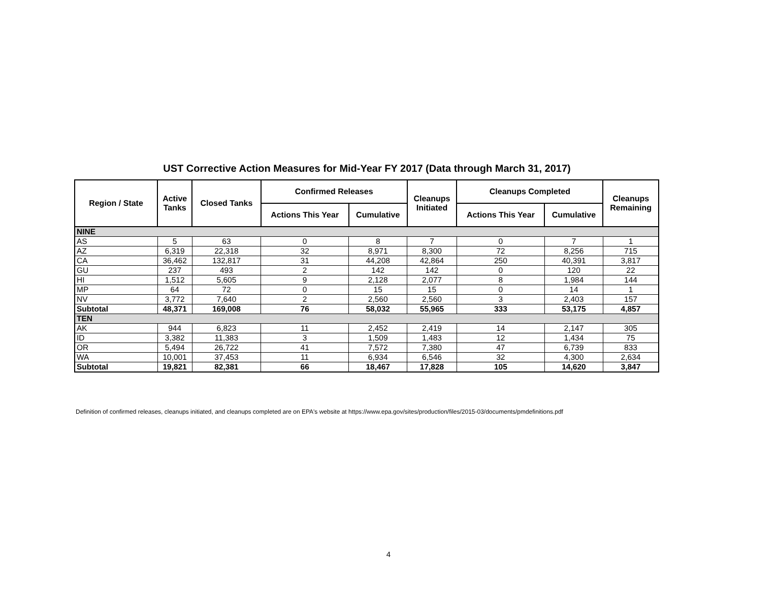UST Corrective Action Measures for Mid-Year FY 2017 (Data through March 31, 2017)
| Region / State | Active Tanks | Closed Tanks | Confirmed Releases | | Cleanups Initiated | Cleanups Completed | | Cleanups Remaining |
| --- | --- | --- | --- | --- | --- | --- | --- | --- |
| | | | Actions This Year | Cumulative | | Actions This Year | Cumulative | |
| NINE | | | | | | | | |
| AS | 5 | 63 | 0 | 8 | 7 | 0 | 7 | 1 |
| AZ | 6,319 | 22,318 | 32 | 8,971 | 8,300 | 72 | 8,256 | 715 |
| CA | 36,462 | 132,817 | 31 | 44,208 | 42,864 | 250 | 40,391 | 3,817 |
| GU | 237 | 493 | 2 | 142 | 142 | 0 | 120 | 22 |
| HI | 1,512 | 5,605 | 9 | 2,128 | 2,077 | 8 | 1,984 | 144 |
| MP | 64 | 72 | 0 | 15 | 15 | 0 | 14 | 1 |
| NV | 3,772 | 7,640 | 2 | 2,560 | 2,560 | 3 | 2,403 | 157 |
| Subtotal | 48,371 | 169,008 | 76 | 58,032 | 55,965 | 333 | 53,175 | 4,857 |
| TEN | | | | | | | | |
| AK | 944 | 6,823 | 11 | 2,452 | 2,419 | 14 | 2,147 | 305 |
| ID | 3,382 | 11,383 | 3 | 1,509 | 1,483 | 12 | 1,434 | 75 |
| OR | 5,494 | 26,722 | 41 | 7,572 | 7,380 | 47 | 6,739 | 833 |
| WA | 10,001 | 37,453 | 11 | 6,934 | 6,546 | 32 | 4,300 | 2,634 |
| Subtotal | 19,821 | 82,381 | 66 | 18,467 | 17,828 | 105 | 14,620 | 3,847 |
Definition of confirmed releases, cleanups initiated, and cleanups completed are on EPA's website at https://www.epa.gov/sites/production/files/2015-03/documents/pmdefinitions.pdf
4